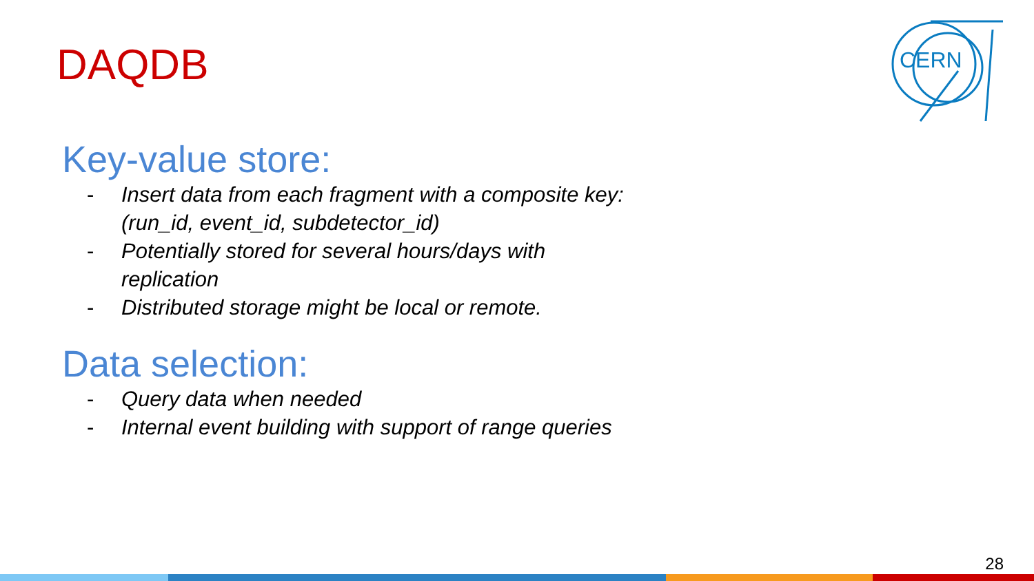DAQDB
CERN
Key-value store:
- Insert data from each fragment with a composite key:
(run_id, event_id, subdetector_id)
- Potentially stored for several hours/days with
replication
- Distributed storage might be local or remote.
Data selection:
- Query data when needed
- Internal event building with support of range queries
28